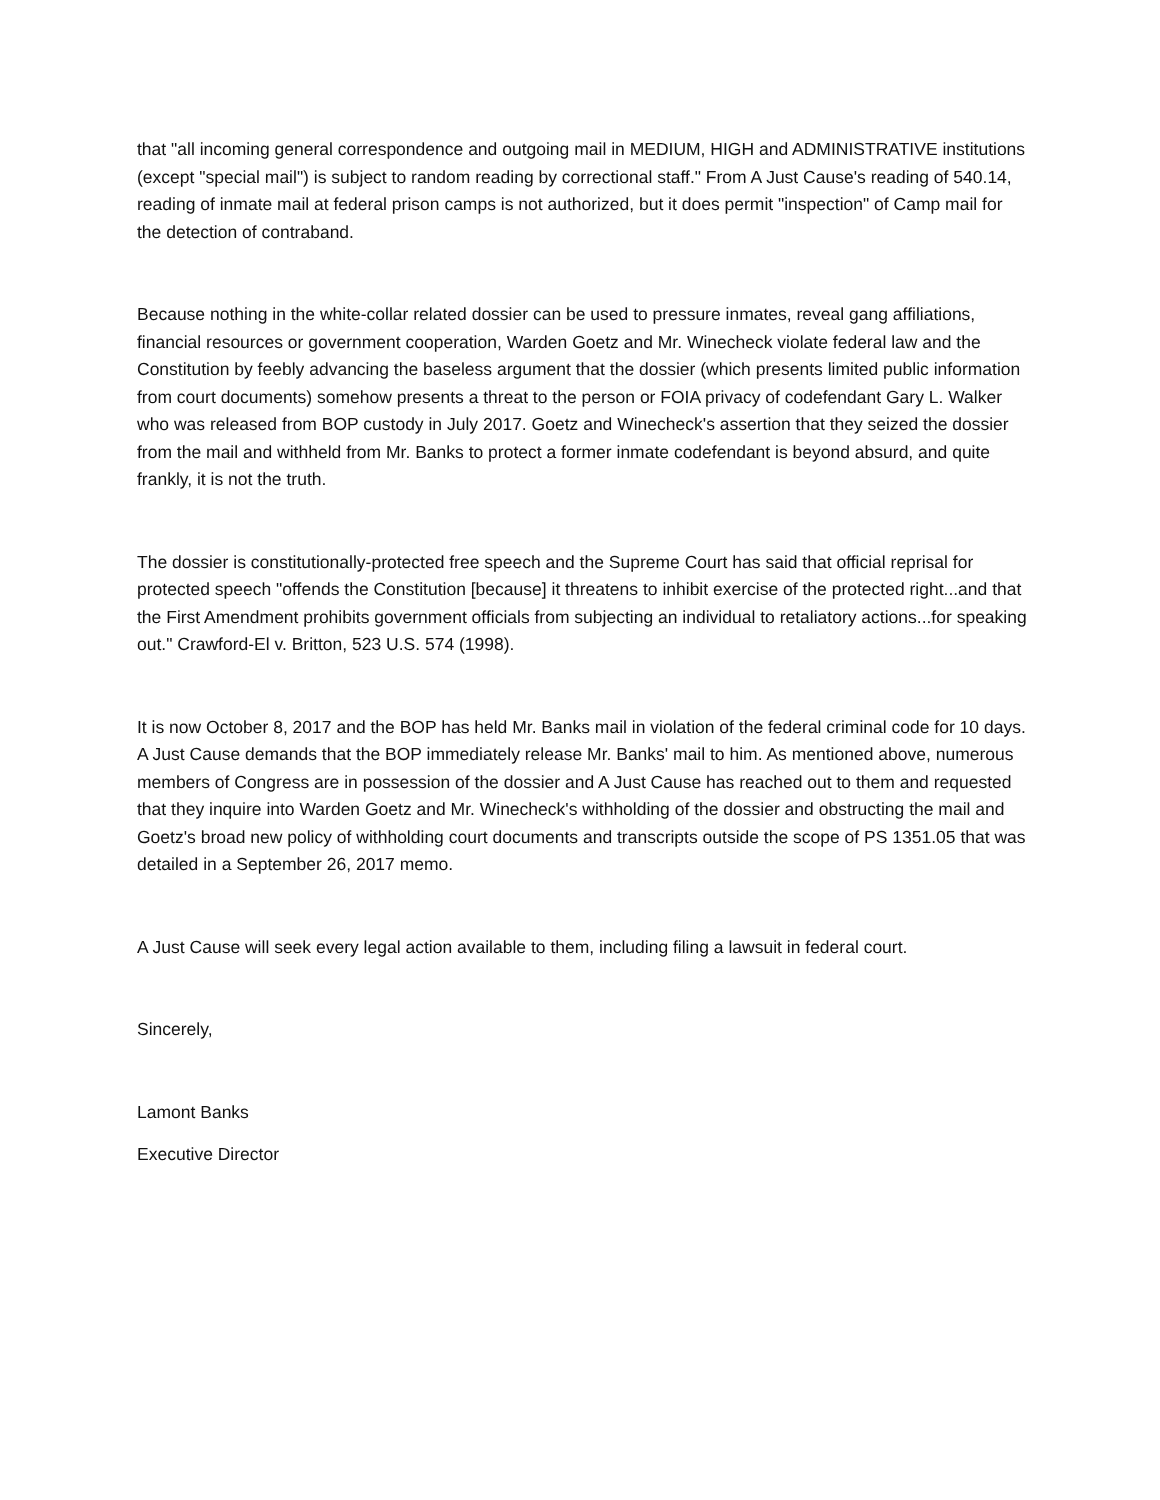that "all incoming general correspondence and outgoing mail in MEDIUM, HIGH and ADMINISTRATIVE institutions (except "special mail") is subject to random reading by correctional staff." From A Just Cause's reading of 540.14, reading of inmate mail at federal prison camps is not authorized, but it does permit "inspection" of Camp mail for the detection of contraband.
Because nothing in the white-collar related dossier can be used to pressure inmates, reveal gang affiliations, financial resources or government cooperation, Warden Goetz and Mr. Winecheck violate federal law and the Constitution by feebly advancing the baseless argument that the dossier (which presents limited public information from court documents) somehow presents a threat to the person or FOIA privacy of codefendant Gary L. Walker who was released from BOP custody in July 2017. Goetz and Winecheck's assertion that they seized the dossier from the mail and withheld from Mr. Banks to protect a former inmate codefendant is beyond absurd, and quite frankly, it is not the truth.
The dossier is constitutionally-protected free speech and the Supreme Court has said that official reprisal for protected speech "offends the Constitution [because] it threatens to inhibit exercise of the protected right...and that the First Amendment prohibits government officials from subjecting an individual to retaliatory actions...for speaking out." Crawford-El v. Britton, 523 U.S. 574 (1998).
It is now October 8, 2017 and the BOP has held Mr. Banks mail in violation of the federal criminal code for 10 days. A Just Cause demands that the BOP immediately release Mr. Banks' mail to him. As mentioned above, numerous members of Congress are in possession of the dossier and A Just Cause has reached out to them and requested that they inquire into Warden Goetz and Mr. Winecheck's withholding of the dossier and obstructing the mail and Goetz's broad new policy of withholding court documents and transcripts outside the scope of PS 1351.05 that was detailed in a September 26, 2017 memo.
A Just Cause will seek every legal action available to them, including filing a lawsuit in federal court.
Sincerely,
Lamont Banks
Executive Director